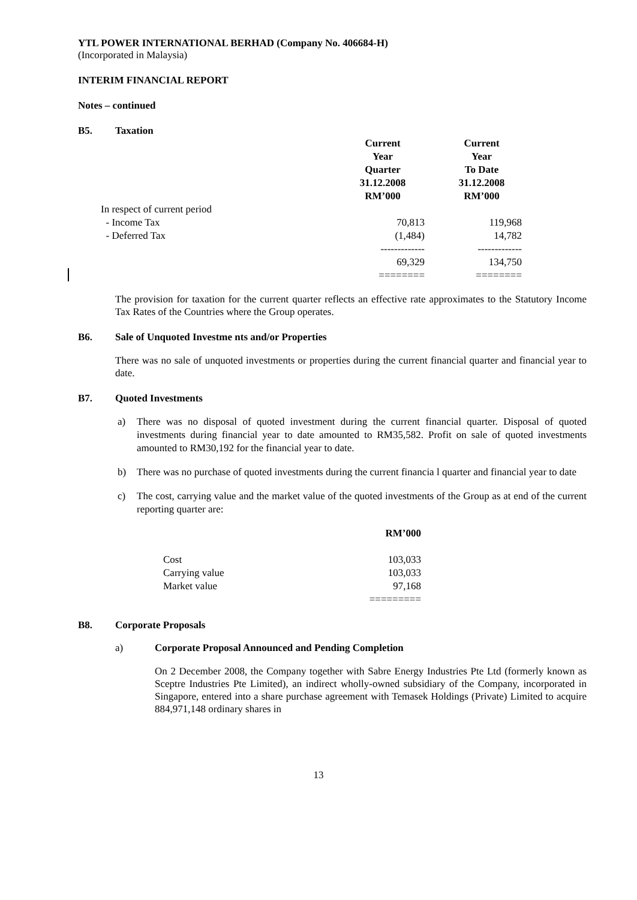YTL POWER INTERNATIONAL BERHAD (Company No. 406684-H)
(Incorporated in Malaysia)
INTERIM FINANCIAL REPORT
Notes – continued
B5. Taxation
| | Current Year Quarter 31.12.2008 RM’000 | Current Year To Date 31.12.2008 RM’000 |
| In respect of current period | | |
| - Income Tax | 70,813 | 119,968 |
| - Deferred Tax | (1,484) | 14,782 |
| | ------------- | ------------- |
| | 69,329 | 134,750 |
| | ======== | ======== |
The provision for taxation for the current quarter reflects an effective rate approximates to the Statutory Income Tax Rates of the Countries where the Group operates.
B6. Sale of Unquoted Investme nts and/or Properties
There was no sale of unquoted investments or properties during the current financial quarter and financial year to date.
B7. Quoted Investments
a) There was no disposal of quoted investment during the current financial quarter. Disposal of quoted investments during financial year to date amounted to RM35,582. Profit on sale of quoted investments amounted to RM30,192 for the financial year to date.
b) There was no purchase of quoted investments during the current financia l quarter and financial year to date
c) The cost, carrying value and the market value of the quoted investments of the Group as at end of the current reporting quarter are:
| | RM’000 |
| Cost | 103,033 |
| Carrying value | 103,033 |
| Market value | 97,168 |
| | ========= |
B8. Corporate Proposals
a) Corporate Proposal Announced and Pending Completion
On 2 December 2008, the Company together with Sabre Energy Industries Pte Ltd (formerly known as Sceptre Industries Pte Limited), an indirect wholly-owned subsidiary of the Company, incorporated in Singapore, entered into a share purchase agreement with Temasek Holdings (Private) Limited to acquire 884,971,148 ordinary shares in
13